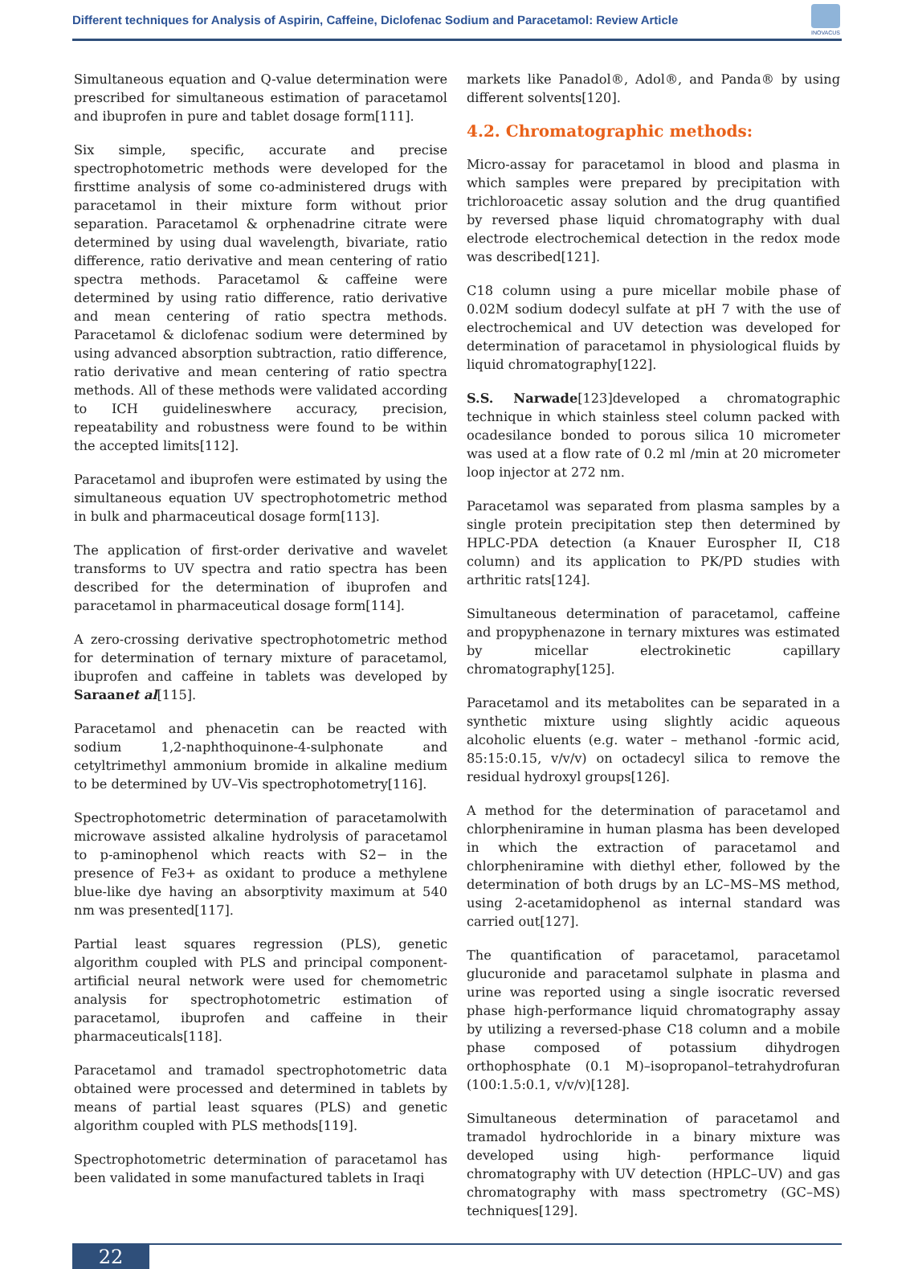Different techniques for Analysis of Aspirin, Caffeine, Diclofenac Sodium and Paracetamol: Review Article
INOVACUS
Simultaneous equation and Q-value determination were prescribed for simultaneous estimation of paracetamol and ibuprofen in pure and tablet dosage form[111].
Six simple, specific, accurate and precise spectrophotometric methods were developed for the firsttime analysis of some co-administered drugs with paracetamol in their mixture form without prior separation. Paracetamol & orphenadrine citrate were determined by using dual wavelength, bivariate, ratio difference, ratio derivative and mean centering of ratio spectra methods. Paracetamol & caffeine were determined by using ratio difference, ratio derivative and mean centering of ratio spectra methods. Paracetamol & diclofenac sodium were determined by using advanced absorption subtraction, ratio difference, ratio derivative and mean centering of ratio spectra methods. All of these methods were validated according to ICH guidelineswhere accuracy, precision, repeatability and robustness were found to be within the accepted limits[112].
Paracetamol and ibuprofen were estimated by using the simultaneous equation UV spectrophotometric method in bulk and pharmaceutical dosage form[113].
The application of first-order derivative and wavelet transforms to UV spectra and ratio spectra has been described for the determination of ibuprofen and paracetamol in pharmaceutical dosage form[114].
A zero-crossing derivative spectrophotometric method for determination of ternary mixture of paracetamol, ibuprofen and caffeine in tablets was developed by Saraanet al[115].
Paracetamol and phenacetin can be reacted with sodium 1,2-naphthoquinone-4-sulphonate and cetyltrimethyl ammonium bromide in alkaline medium to be determined by UV–Vis spectrophotometry[116].
Spectrophotometric determination of paracetamolwith microwave assisted alkaline hydrolysis of paracetamol to p-aminophenol which reacts with S2− in the presence of Fe3+ as oxidant to produce a methylene blue-like dye having an absorptivity maximum at 540 nm was presented[117].
Partial least squares regression (PLS), genetic algorithm coupled with PLS and principal component-artificial neural network were used for chemometric analysis for spectrophotometric estimation of paracetamol, ibuprofen and caffeine in their pharmaceuticals[118].
Paracetamol and tramadol spectrophotometric data obtained were processed and determined in tablets by means of partial least squares (PLS) and genetic algorithm coupled with PLS methods[119].
Spectrophotometric determination of paracetamol has been validated in some manufactured tablets in Iraqi
markets like Panadol®, Adol®, and Panda® by using different solvents[120].
4.2. Chromatographic methods:
Micro-assay for paracetamol in blood and plasma in which samples were prepared by precipitation with trichloroacetic assay solution and the drug quantified by reversed phase liquid chromatography with dual electrode electrochemical detection in the redox mode was described[121].
C18 column using a pure micellar mobile phase of 0.02M sodium dodecyl sulfate at pH 7 with the use of electrochemical and UV detection was developed for determination of paracetamol in physiological fluids by liquid chromatography[122].
S.S. Narwade[123]developed a chromatographic technique in which stainless steel column packed with ocadesilance bonded to porous silica 10 micrometer was used at a flow rate of 0.2 ml /min at 20 micrometer loop injector at 272 nm.
Paracetamol was separated from plasma samples by a single protein precipitation step then determined by HPLC-PDA detection (a Knauer Eurospher II, C18 column) and its application to PK/PD studies with arthritic rats[124].
Simultaneous determination of paracetamol, caffeine and propyphenazone in ternary mixtures was estimated by micellar electrokinetic capillary chromatography[125].
Paracetamol and its metabolites can be separated in a synthetic mixture using slightly acidic aqueous alcoholic eluents (e.g. water – methanol -formic acid, 85:15:0.15, v/v/v) on octadecyl silica to remove the residual hydroxyl groups[126].
A method for the determination of paracetamol and chlorpheniramine in human plasma has been developed in which the extraction of paracetamol and chlorpheniramine with diethyl ether, followed by the determination of both drugs by an LC–MS–MS method, using 2-acetamidophenol as internal standard was carried out[127].
The quantification of paracetamol, paracetamol glucuronide and paracetamol sulphate in plasma and urine was reported using a single isocratic reversed phase high-performance liquid chromatography assay by utilizing a reversed-phase C18 column and a mobile phase composed of potassium dihydrogen orthophosphate (0.1 M)–isopropanol–tetrahydrofuran (100:1.5:0.1, v/v/v)[128].
Simultaneous determination of paracetamol and tramadol hydrochloride in a binary mixture was developed using high- performance liquid chromatography with UV detection (HPLC–UV) and gas chromatography with mass spectrometry (GC–MS) techniques[129].
22